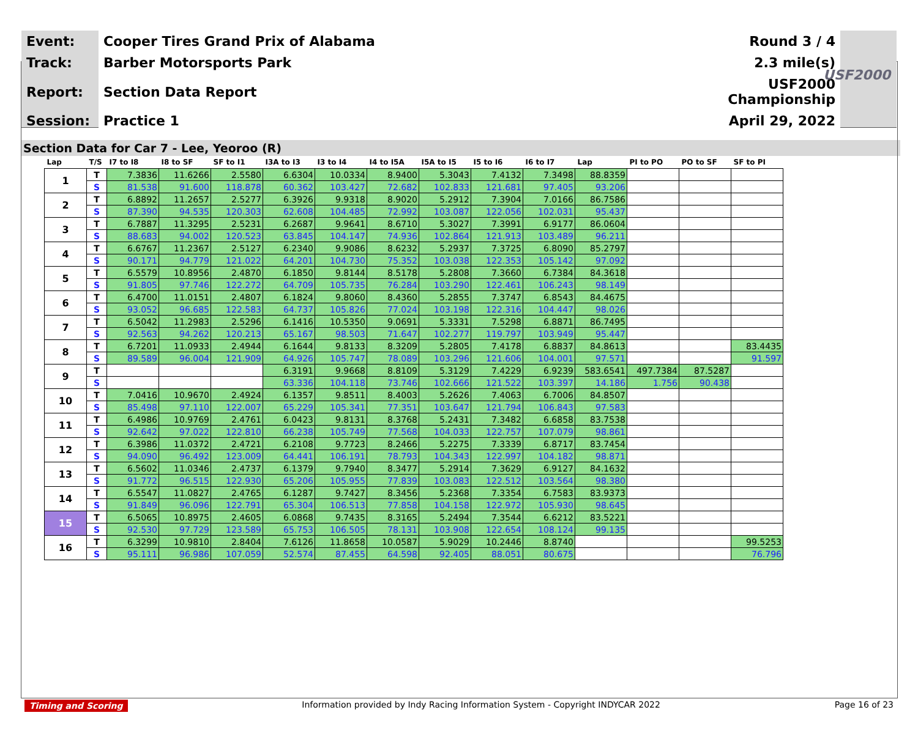| Event: | Cooper Tires Grand Prix of Alabama | Round 3 / 4 |
| Track: | Barber Motorsports Park | 2.3 mile(s) |
| Report: | Section Data Report | USF2000 Championship |
| Session: | Practice 1 | April 29, 2022 |
USF2000
Section Data for Car 7 - Lee, Yeoroo (R)
| Lap | T/S | I7 to I8 | I8 to SF | SF to I1 | I3A to I3 | I3 to I4 | I4 to I5A | I5A to I5 | I5 to I6 | I6 to I7 | Lap | PI to PO | PO to SF | SF to PI |
| --- | --- | --- | --- | --- | --- | --- | --- | --- | --- | --- | --- | --- | --- | --- |
| 1 | T | 7.3836 | 11.6266 | 2.5580 | 6.6304 | 10.0334 | 8.9400 | 5.3043 | 7.4132 | 7.3498 | 88.8359 | | | |
| | S | 81.538 | 91.600 | 118.878 | 60.362 | 103.427 | 72.682 | 102.833 | 121.681 | 97.405 | 93.206 | | | |
| 2 | T | 6.8892 | 11.2657 | 2.5277 | 6.3926 | 9.9318 | 8.9020 | 5.2912 | 7.3904 | 7.0166 | 86.7586 | | | |
| | S | 87.390 | 94.535 | 120.303 | 62.608 | 104.485 | 72.992 | 103.087 | 122.056 | 102.031 | 95.437 | | | |
| 3 | T | 6.7887 | 11.3295 | 2.5231 | 6.2687 | 9.9641 | 8.6710 | 5.3027 | 7.3991 | 6.9177 | 86.0604 | | | |
| | S | 88.683 | 94.002 | 120.523 | 63.845 | 104.147 | 74.936 | 102.864 | 121.913 | 103.489 | 96.211 | | | |
| 4 | T | 6.6767 | 11.2367 | 2.5127 | 6.2340 | 9.9086 | 8.6232 | 5.2937 | 7.3725 | 6.8090 | 85.2797 | | | |
| | S | 90.171 | 94.779 | 121.022 | 64.201 | 104.730 | 75.352 | 103.038 | 122.353 | 105.142 | 97.092 | | | |
| 5 | T | 6.5579 | 10.8956 | 2.4870 | 6.1850 | 9.8144 | 8.5178 | 5.2808 | 7.3660 | 6.7384 | 84.3618 | | | |
| | S | 91.805 | 97.746 | 122.272 | 64.709 | 105.735 | 76.284 | 103.290 | 122.461 | 106.243 | 98.149 | | | |
| 6 | T | 6.4700 | 11.0151 | 2.4807 | 6.1824 | 9.8060 | 8.4360 | 5.2855 | 7.3747 | 6.8543 | 84.4675 | | | |
| | S | 93.052 | 96.685 | 122.583 | 64.737 | 105.826 | 77.024 | 103.198 | 122.316 | 104.447 | 98.026 | | | |
| 7 | T | 6.5042 | 11.2983 | 2.5296 | 6.1416 | 10.5350 | 9.0691 | 5.3331 | 7.5298 | 6.8871 | 86.7495 | | | |
| | S | 92.563 | 94.262 | 120.213 | 65.167 | 98.503 | 71.647 | 102.277 | 119.797 | 103.949 | 95.447 | | | |
| 8 | T | 6.7201 | 11.0933 | 2.4944 | 6.1644 | 9.8133 | 8.3209 | 5.2805 | 7.4178 | 6.8837 | 84.8613 | | | 83.4435 |
| | S | 89.589 | 96.004 | 121.909 | 64.926 | 105.747 | 78.089 | 103.296 | 121.606 | 104.001 | 97.571 | | | 91.597 |
| 9 | T | | | | 6.3191 | 9.9668 | 8.8109 | 5.3129 | 7.4229 | 6.9239 | 583.6541 | 497.7384 | 87.5287 | |
| | S | | | | 63.336 | 104.118 | 73.746 | 102.666 | 121.522 | 103.397 | 14.186 | 1.756 | 90.438 | |
| 10 | T | 7.0416 | 10.9670 | 2.4924 | 6.1357 | 9.8511 | 8.4003 | 5.2626 | 7.4063 | 6.7006 | 84.8507 | | | |
| | S | 85.498 | 97.110 | 122.007 | 65.229 | 105.341 | 77.351 | 103.647 | 121.794 | 106.843 | 97.583 | | | |
| 11 | T | 6.4986 | 10.9769 | 2.4761 | 6.0423 | 9.8131 | 8.3768 | 5.2431 | 7.3482 | 6.6858 | 83.7538 | | | |
| | S | 92.642 | 97.022 | 122.810 | 66.238 | 105.749 | 77.568 | 104.033 | 122.757 | 107.079 | 98.861 | | | |
| 12 | T | 6.3986 | 11.0372 | 2.4721 | 6.2108 | 9.7723 | 8.2466 | 5.2275 | 7.3339 | 6.8717 | 83.7454 | | | |
| | S | 94.090 | 96.492 | 123.009 | 64.441 | 106.191 | 78.793 | 104.343 | 122.997 | 104.182 | 98.871 | | | |
| 13 | T | 6.5602 | 11.0346 | 2.4737 | 6.1379 | 9.7940 | 8.3477 | 5.2914 | 7.3629 | 6.9127 | 84.1632 | | | |
| | S | 91.772 | 96.515 | 122.930 | 65.206 | 105.955 | 77.839 | 103.083 | 122.512 | 103.564 | 98.380 | | | |
| 14 | T | 6.5547 | 11.0827 | 2.4765 | 6.1287 | 9.7427 | 8.3456 | 5.2368 | 7.3354 | 6.7583 | 83.9373 | | | |
| | S | 91.849 | 96.096 | 122.791 | 65.304 | 106.513 | 77.858 | 104.158 | 122.972 | 105.930 | 98.645 | | | |
| 15 | T | 6.5065 | 10.8975 | 2.4605 | 6.0868 | 9.7435 | 8.3165 | 5.2494 | 7.3544 | 6.6212 | 83.5221 | | | |
| | S | 92.530 | 97.729 | 123.589 | 65.753 | 106.505 | 78.131 | 103.908 | 122.654 | 108.124 | 99.135 | | | |
| 16 | T | 6.3299 | 10.9810 | 2.8404 | 7.6126 | 11.8658 | 10.0587 | 5.9029 | 10.2446 | 8.8740 | | | | 99.5253 |
| | S | 95.111 | 96.986 | 107.059 | 52.574 | 87.455 | 64.598 | 92.405 | 88.051 | 80.675 | | | | 76.796 |
Timing and Scoring Information provided by Indy Racing Information System - Copyright INDYCAR 2022 Page 16 of 23